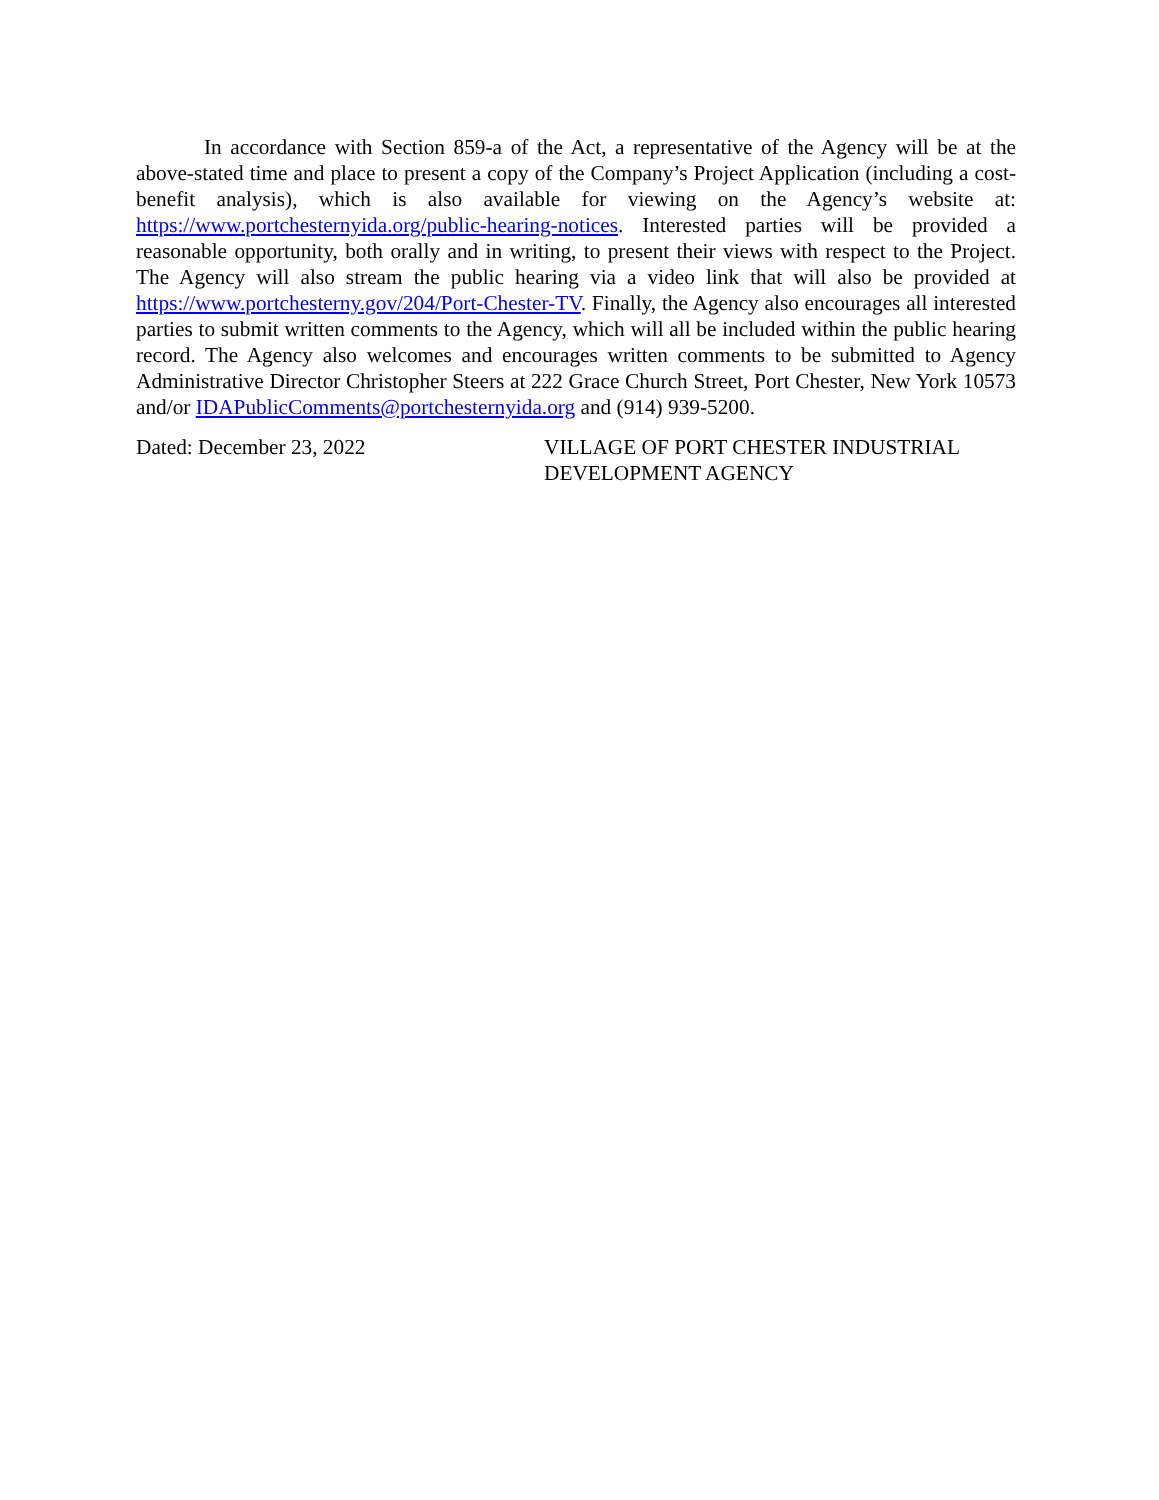In accordance with Section 859-a of the Act, a representative of the Agency will be at the above-stated time and place to present a copy of the Company’s Project Application (including a cost-benefit analysis), which is also available for viewing on the Agency’s website at: https://www.portchesternyida.org/public-hearing-notices. Interested parties will be provided a reasonable opportunity, both orally and in writing, to present their views with respect to the Project. The Agency will also stream the public hearing via a video link that will also be provided at https://www.portchesterny.gov/204/Port-Chester-TV. Finally, the Agency also encourages all interested parties to submit written comments to the Agency, which will all be included within the public hearing record. The Agency also welcomes and encourages written comments to be submitted to Agency Administrative Director Christopher Steers at 222 Grace Church Street, Port Chester, New York 10573 and/or IDAPublicComments@portchesternyida.org and (914) 939-5200.
Dated: December 23, 2022 VILLAGE OF PORT CHESTER INDUSTRIAL
DEVELOPMENT AGENCY